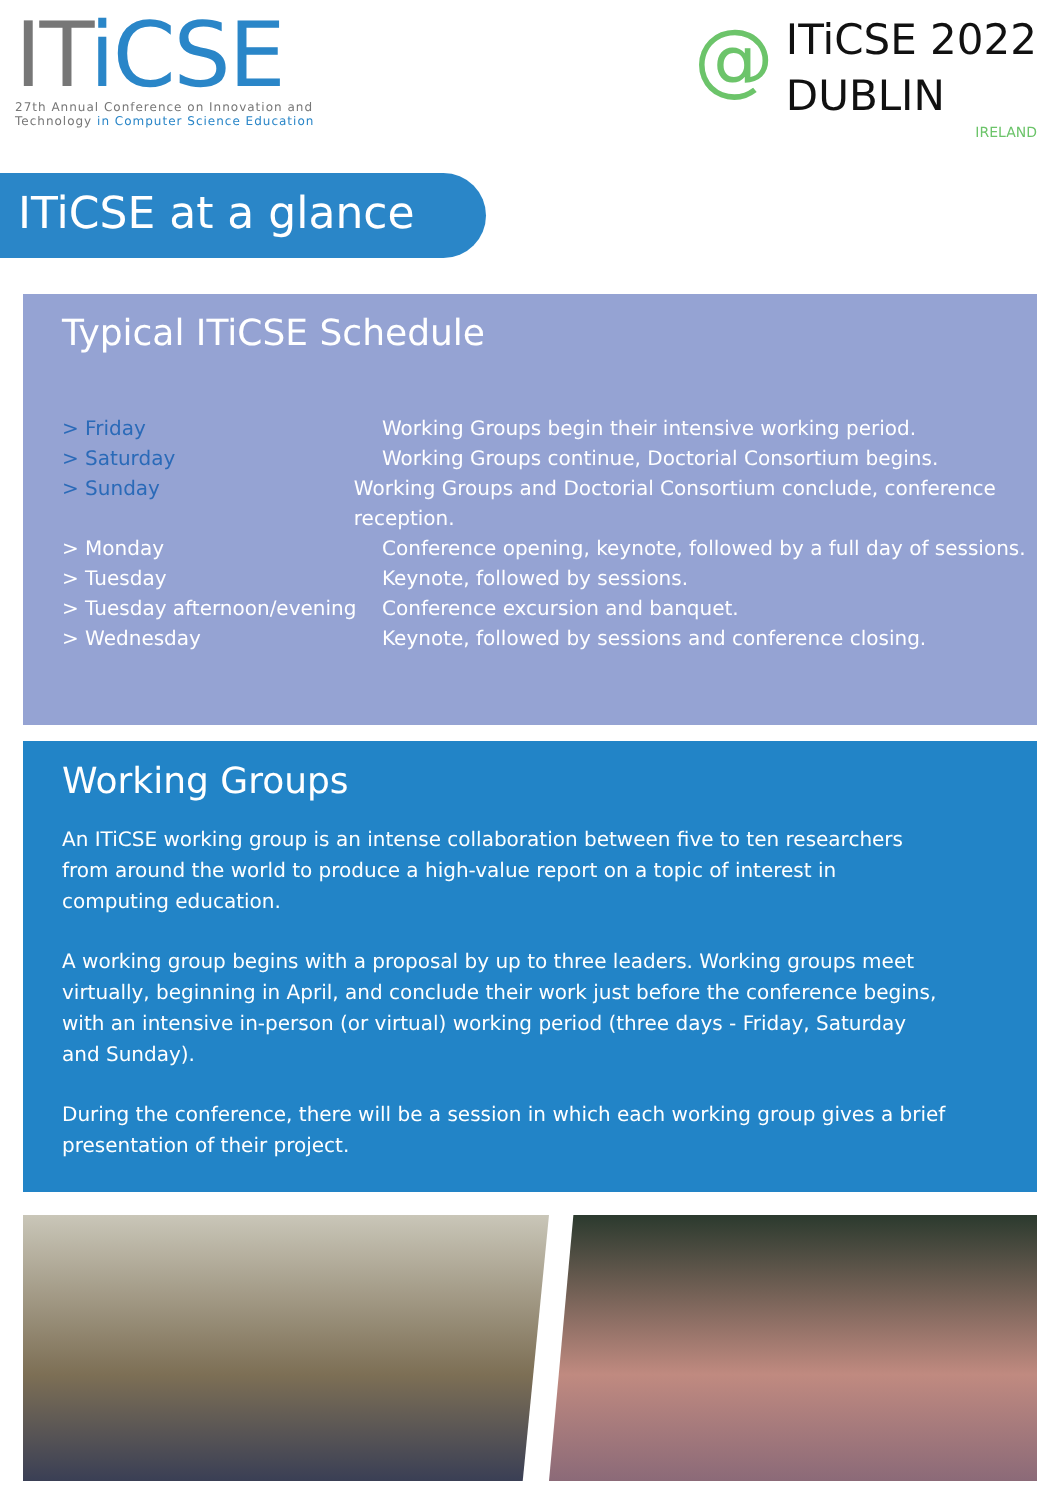ITiCSE
27th Annual Conference on Innovation and
Technology in Computer Science Education
@
ITiCSE 2022
DUBLIN
IRELAND
ITiCSE at a glance
Typical ITiCSE Schedule
> Friday Working Groups begin their intensive working period.
> Saturday Working Groups continue, Doctorial Consortium begins.
> Sunday Working Groups and Doctorial Consortium conclude, conference reception.
> Monday Conference opening, keynote, followed by a full day of sessions.
> Tuesday Keynote, followed by sessions.
> Tuesday afternoon/evening
Conference excursion and banquet.
> Wednesday Keynote, followed by sessions and conference closing.
Working Groups
An ITiCSE working group is an intense collaboration between five to ten researchers from around the world to produce a high-value report on a topic of interest in computing education.
A working group begins with a proposal by up to three leaders. Working groups meet virtually, beginning in April, and conclude their work just before the conference begins, with an intensive in-person (or virtual) working period (three days - Friday, Saturday and Sunday).
During the conference, there will be a session in which each working group gives a brief presentation of their project.